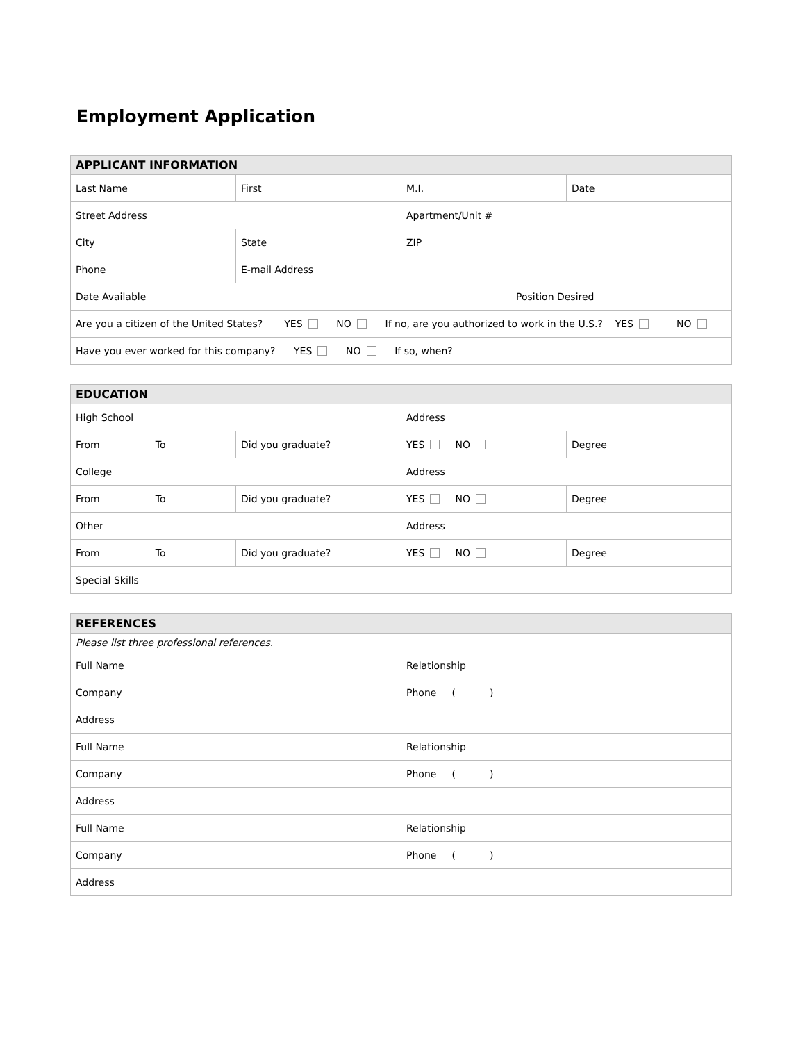Employment Application
| APPLICANT INFORMATION | | | |
| --- | --- | --- | --- |
| Last Name | First | M.I. | Date |
| Street Address | | Apartment/Unit # | |
| City | State | ZIP | |
| Phone | E-mail Address | | |
| Date Available | | Position Desired |
| Are you a citizen of the United States? YES NO If no, are you authorized to work in the U.S.? YES NO | | |
| Have you ever worked for this company? YES NO If so, when? | | |
| EDUCATION | | | |
| --- | --- | --- | --- |
| High School | | Address | |
| From To | Did you graduate? | YES NO | Degree |
| College | | Address | |
| From To | Did you graduate? | YES NO | Degree |
| Other | | Address | |
| From To | Did you graduate? | YES NO | Degree |
| Special Skills | | | |
| REFERENCES | |
| --- | --- |
| Please list three professional references. | |
| Full Name | Relationship |
| Company | Phone ( ) |
| Address | |
| Full Name | Relationship |
| Company | Phone ( ) |
| Address | |
| Full Name | Relationship |
| Company | Phone ( ) |
| Address | |